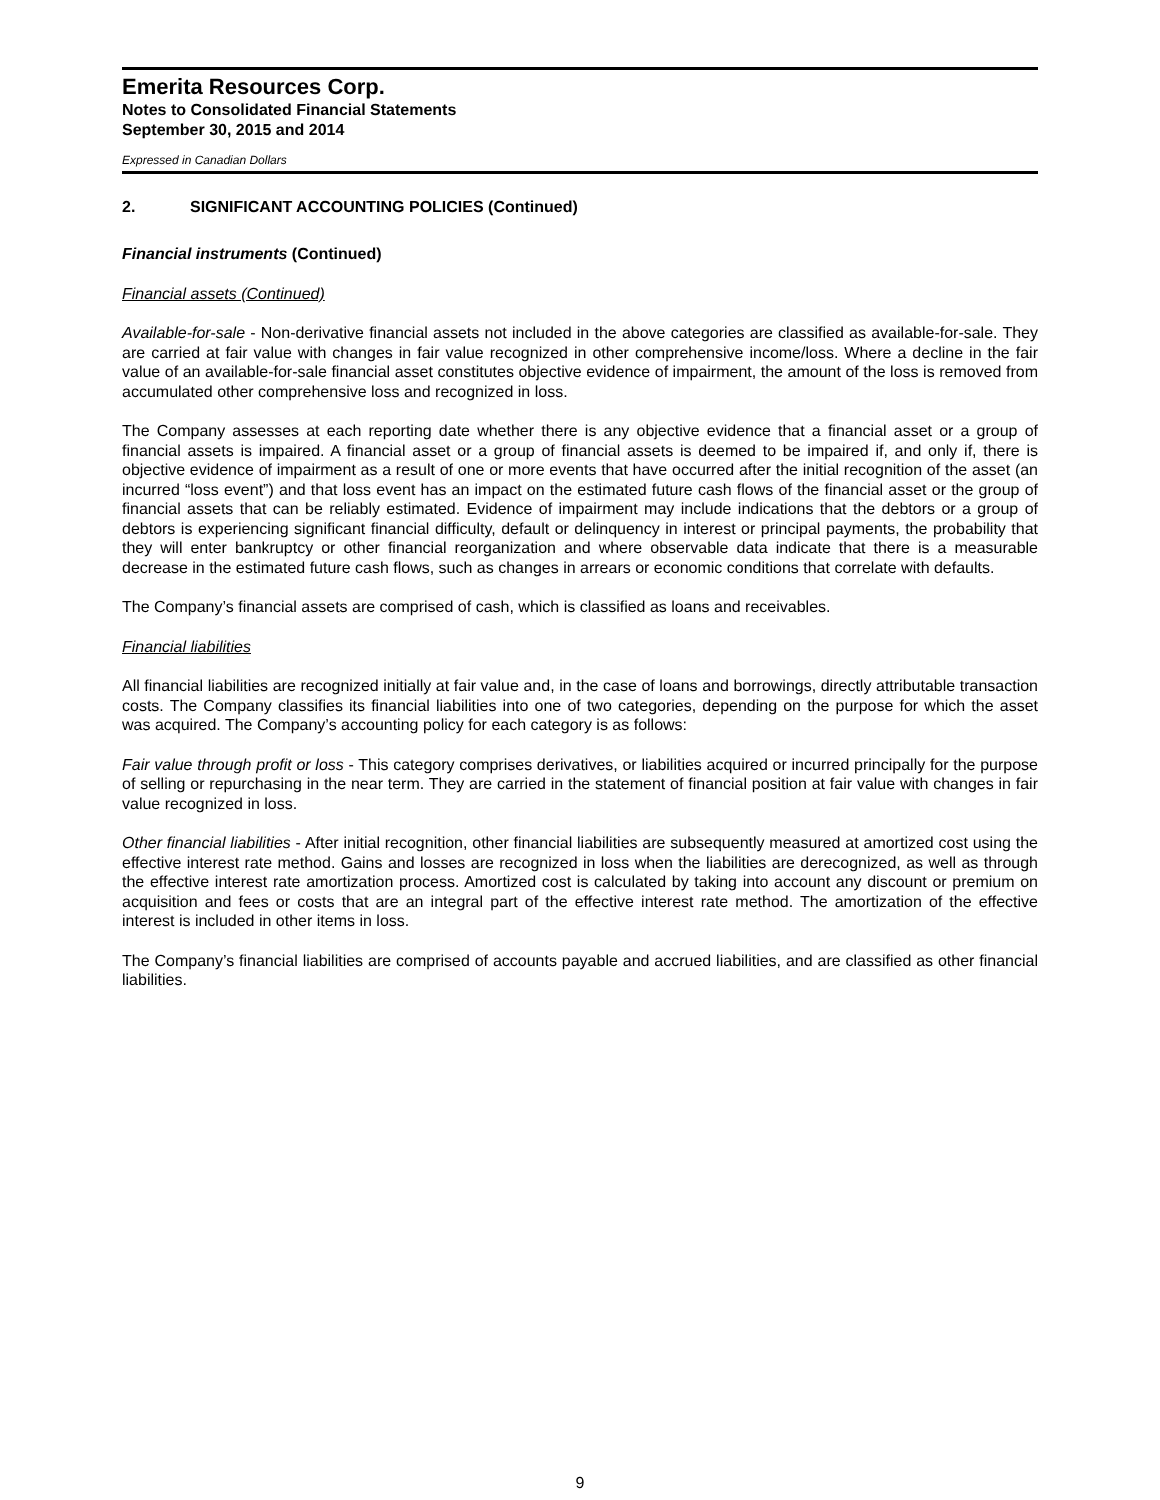Emerita Resources Corp.
Notes to Consolidated Financial Statements
September 30, 2015 and 2014
Expressed in Canadian Dollars
2. SIGNIFICANT ACCOUNTING POLICIES (Continued)
Financial instruments (Continued)
Financial assets (Continued)
Available-for-sale - Non-derivative financial assets not included in the above categories are classified as available-for-sale. They are carried at fair value with changes in fair value recognized in other comprehensive income/loss. Where a decline in the fair value of an available-for-sale financial asset constitutes objective evidence of impairment, the amount of the loss is removed from accumulated other comprehensive loss and recognized in loss.
The Company assesses at each reporting date whether there is any objective evidence that a financial asset or a group of financial assets is impaired. A financial asset or a group of financial assets is deemed to be impaired if, and only if, there is objective evidence of impairment as a result of one or more events that have occurred after the initial recognition of the asset (an incurred “loss event”) and that loss event has an impact on the estimated future cash flows of the financial asset or the group of financial assets that can be reliably estimated. Evidence of impairment may include indications that the debtors or a group of debtors is experiencing significant financial difficulty, default or delinquency in interest or principal payments, the probability that they will enter bankruptcy or other financial reorganization and where observable data indicate that there is a measurable decrease in the estimated future cash flows, such as changes in arrears or economic conditions that correlate with defaults.
The Company’s financial assets are comprised of cash, which is classified as loans and receivables.
Financial liabilities
All financial liabilities are recognized initially at fair value and, in the case of loans and borrowings, directly attributable transaction costs. The Company classifies its financial liabilities into one of two categories, depending on the purpose for which the asset was acquired. The Company’s accounting policy for each category is as follows:
Fair value through profit or loss - This category comprises derivatives, or liabilities acquired or incurred principally for the purpose of selling or repurchasing in the near term. They are carried in the statement of financial position at fair value with changes in fair value recognized in loss.
Other financial liabilities - After initial recognition, other financial liabilities are subsequently measured at amortized cost using the effective interest rate method. Gains and losses are recognized in loss when the liabilities are derecognized, as well as through the effective interest rate amortization process. Amortized cost is calculated by taking into account any discount or premium on acquisition and fees or costs that are an integral part of the effective interest rate method. The amortization of the effective interest is included in other items in loss.
The Company’s financial liabilities are comprised of accounts payable and accrued liabilities, and are classified as other financial liabilities.
9